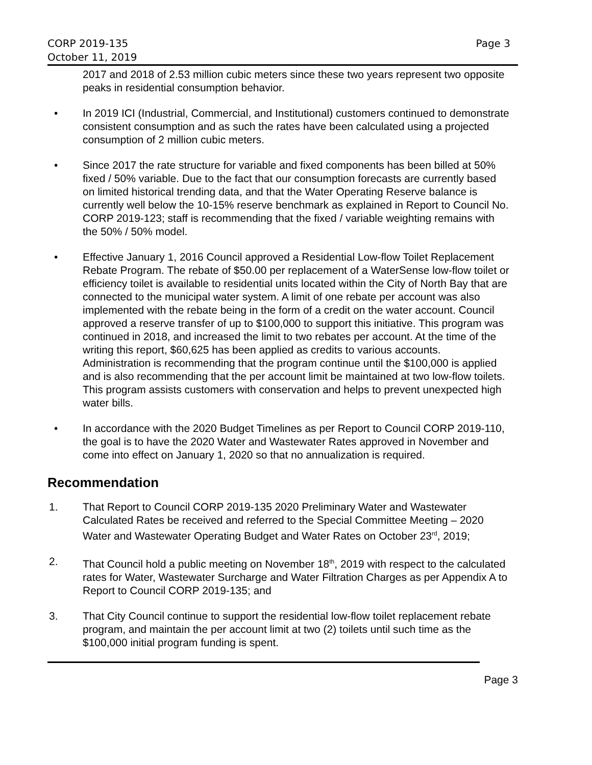CORP 2019-135 Page 3
October 11, 2019
2017 and 2018 of 2.53 million cubic meters since these two years represent two opposite peaks in residential consumption behavior.
• In 2019 ICI (Industrial, Commercial, and Institutional) customers continued to demonstrate consistent consumption and as such the rates have been calculated using a projected consumption of 2 million cubic meters.
• Since 2017 the rate structure for variable and fixed components has been billed at 50% fixed / 50% variable. Due to the fact that our consumption forecasts are currently based on limited historical trending data, and that the Water Operating Reserve balance is currently well below the 10-15% reserve benchmark as explained in Report to Council No. CORP 2019-123; staff is recommending that the fixed / variable weighting remains with the 50% / 50% model.
• Effective January 1, 2016 Council approved a Residential Low-flow Toilet Replacement Rebate Program. The rebate of $50.00 per replacement of a WaterSense low-flow toilet or efficiency toilet is available to residential units located within the City of North Bay that are connected to the municipal water system. A limit of one rebate per account was also implemented with the rebate being in the form of a credit on the water account. Council approved a reserve transfer of up to $100,000 to support this initiative. This program was continued in 2018, and increased the limit to two rebates per account. At the time of the writing this report, $60,625 has been applied as credits to various accounts. Administration is recommending that the program continue until the $100,000 is applied and is also recommending that the per account limit be maintained at two low-flow toilets. This program assists customers with conservation and helps to prevent unexpected high water bills.
• In accordance with the 2020 Budget Timelines as per Report to Council CORP 2019-110, the goal is to have the 2020 Water and Wastewater Rates approved in November and come into effect on January 1, 2020 so that no annualization is required.
Recommendation
1. That Report to Council CORP 2019-135 2020 Preliminary Water and Wastewater Calculated Rates be received and referred to the Special Committee Meeting – 2020 Water and Wastewater Operating Budget and Water Rates on October 23<sup>rd</sup>, 2019;
2. That Council hold a public meeting on November 18<sup>th</sup>, 2019 with respect to the calculated rates for Water, Wastewater Surcharge and Water Filtration Charges as per Appendix A to Report to Council CORP 2019-135; and
3. That City Council continue to support the residential low-flow toilet replacement rebate program, and maintain the per account limit at two (2) toilets until such time as the $100,000 initial program funding is spent.
Page 3